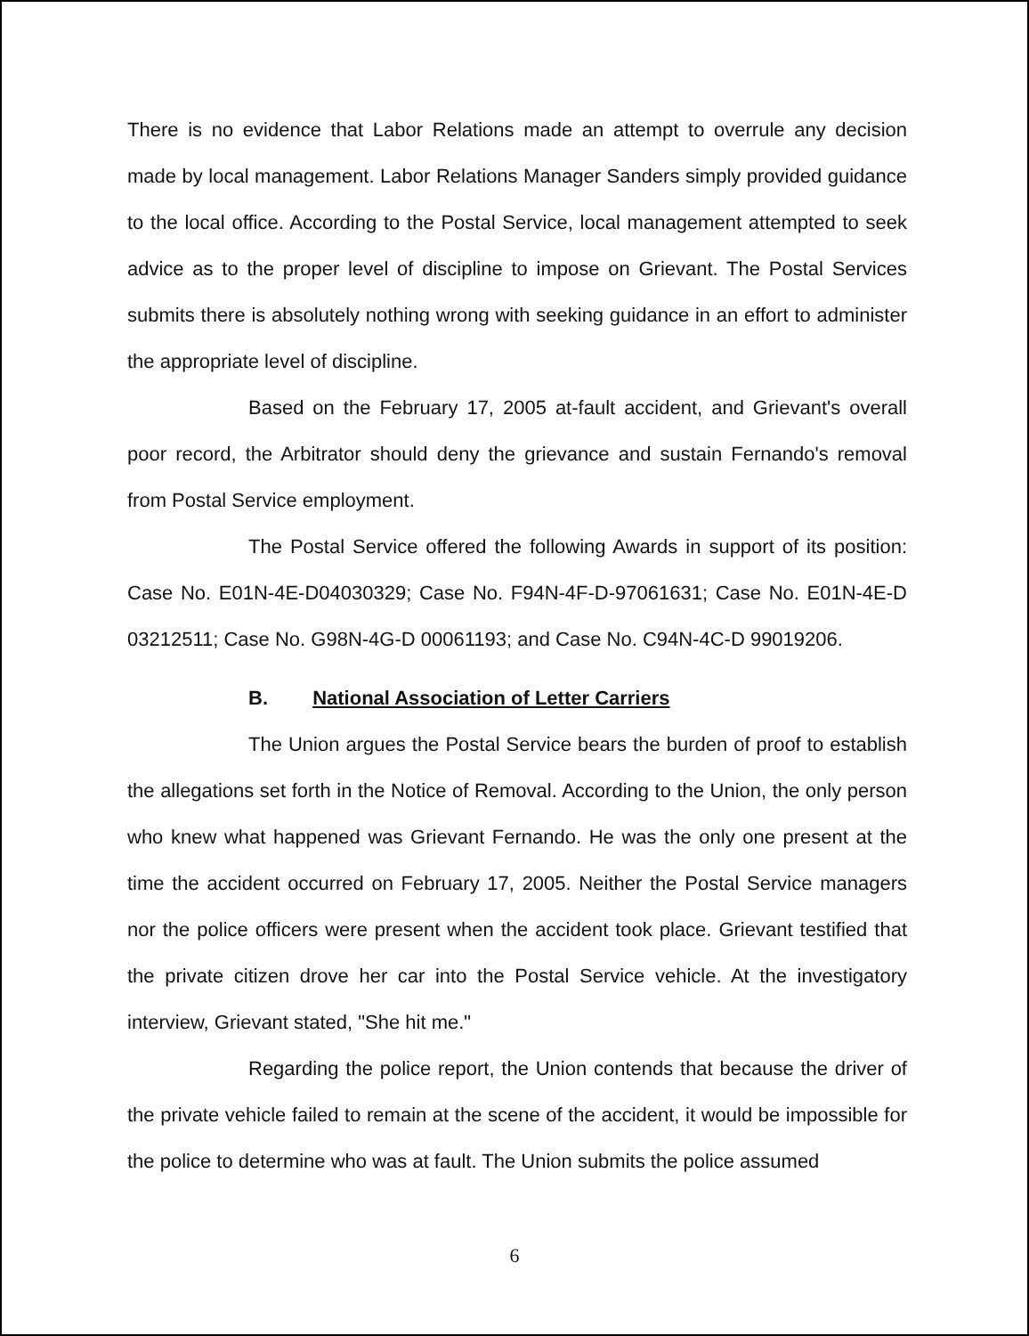There is no evidence that Labor Relations made an attempt to overrule any decision made by local management. Labor Relations Manager Sanders simply provided guidance to the local office. According to the Postal Service, local management attempted to seek advice as to the proper level of discipline to impose on Grievant. The Postal Services submits there is absolutely nothing wrong with seeking guidance in an effort to administer the appropriate level of discipline.
Based on the February 17, 2005 at-fault accident, and Grievant's overall poor record, the Arbitrator should deny the grievance and sustain Fernando's removal from Postal Service employment.
The Postal Service offered the following Awards in support of its position: Case No. E01N-4E-D04030329; Case No. F94N-4F-D-97061631; Case No. E01N-4E-D 03212511; Case No. G98N-4G-D 00061193; and Case No. C94N-4C-D 99019206.
B. National Association of Letter Carriers
The Union argues the Postal Service bears the burden of proof to establish the allegations set forth in the Notice of Removal. According to the Union, the only person who knew what happened was Grievant Fernando. He was the only one present at the time the accident occurred on February 17, 2005. Neither the Postal Service managers nor the police officers were present when the accident took place. Grievant testified that the private citizen drove her car into the Postal Service vehicle. At the investigatory interview, Grievant stated, "She hit me."
Regarding the police report, the Union contends that because the driver of the private vehicle failed to remain at the scene of the accident, it would be impossible for the police to determine who was at fault. The Union submits the police assumed
6